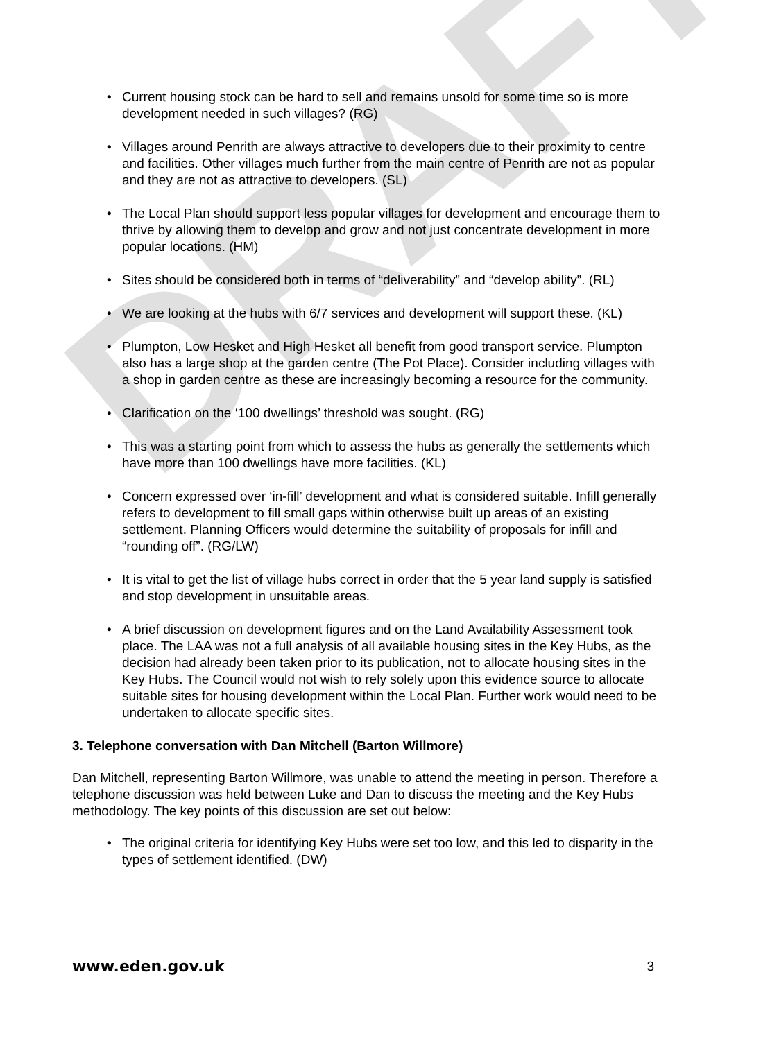DRAFT
• Current housing stock can be hard to sell and remains unsold for some time so is more development needed in such villages? (RG)
• Villages around Penrith are always attractive to developers due to their proximity to centre and facilities. Other villages much further from the main centre of Penrith are not as popular and they are not as attractive to developers. (SL)
• The Local Plan should support less popular villages for development and encourage them to thrive by allowing them to develop and grow and not just concentrate development in more popular locations. (HM)
• Sites should be considered both in terms of “deliverability” and “develop ability”. (RL)
• We are looking at the hubs with 6/7 services and development will support these. (KL)
• Plumpton, Low Hesket and High Hesket all benefit from good transport service. Plumpton also has a large shop at the garden centre (The Pot Place). Consider including villages with a shop in garden centre as these are increasingly becoming a resource for the community.
• Clarification on the ‘100 dwellings’ threshold was sought. (RG)
• This was a starting point from which to assess the hubs as generally the settlements which have more than 100 dwellings have more facilities. (KL)
• Concern expressed over ‘in-fill’ development and what is considered suitable. Infill generally refers to development to fill small gaps within otherwise built up areas of an existing settlement. Planning Officers would determine the suitability of proposals for infill and “rounding off”. (RG/LW)
• It is vital to get the list of village hubs correct in order that the 5 year land supply is satisfied and stop development in unsuitable areas.
• A brief discussion on development figures and on the Land Availability Assessment took place. The LAA was not a full analysis of all available housing sites in the Key Hubs, as the decision had already been taken prior to its publication, not to allocate housing sites in the Key Hubs. The Council would not wish to rely solely upon this evidence source to allocate suitable sites for housing development within the Local Plan. Further work would need to be undertaken to allocate specific sites.
3. Telephone conversation with Dan Mitchell (Barton Willmore)
Dan Mitchell, representing Barton Willmore, was unable to attend the meeting in person. Therefore a telephone discussion was held between Luke and Dan to discuss the meeting and the Key Hubs methodology. The key points of this discussion are set out below:
• The original criteria for identifying Key Hubs were set too low, and this led to disparity in the types of settlement identified. (DW)
www.eden.gov.uk 3